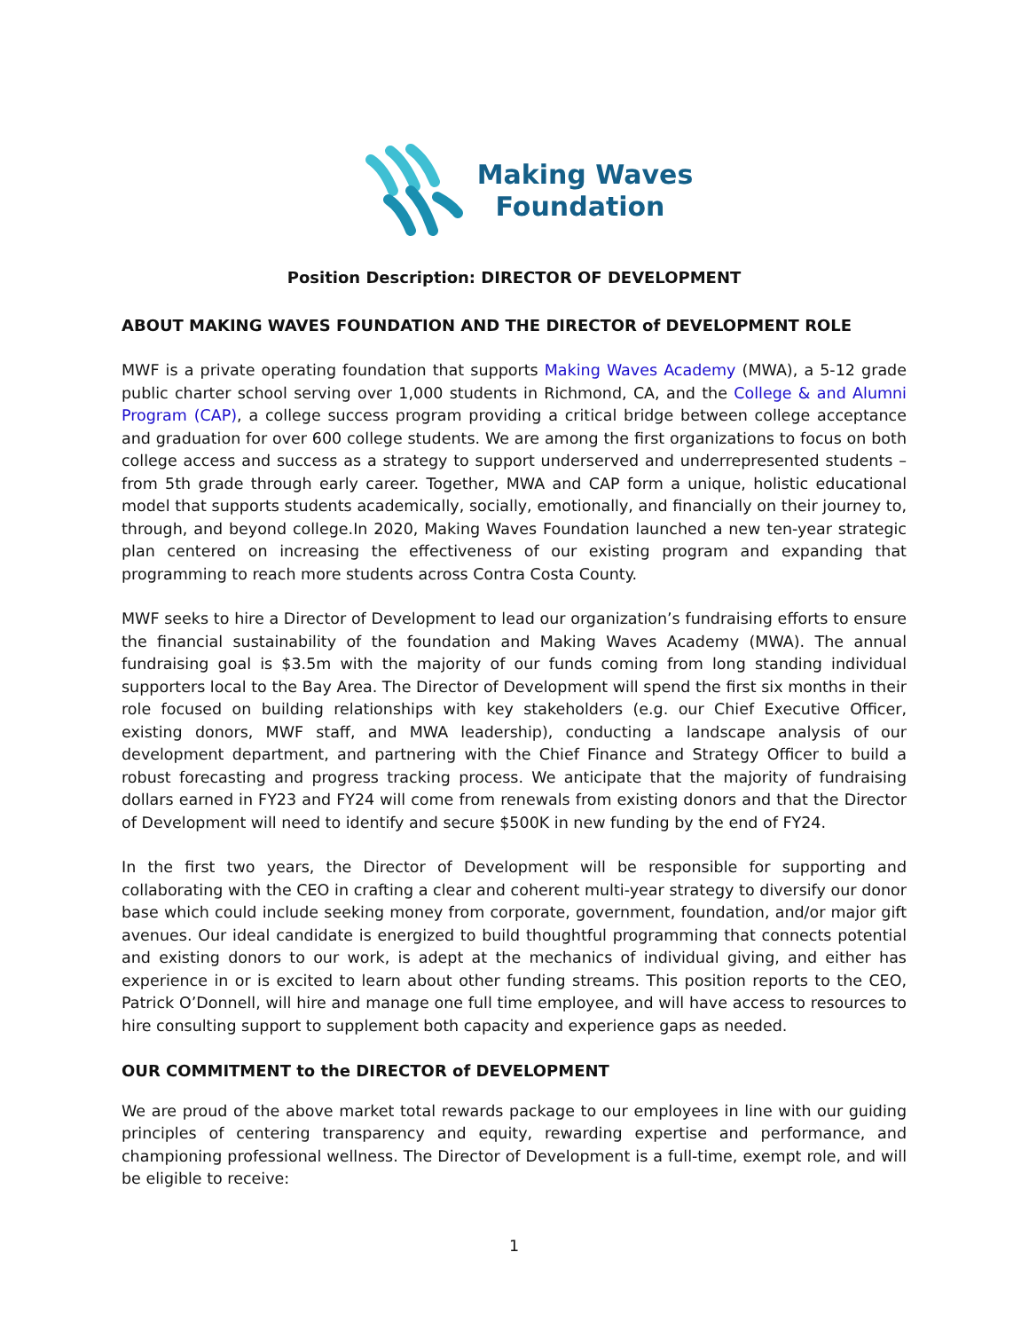Making Waves
Foundation
Position Description: DIRECTOR OF DEVELOPMENT
ABOUT MAKING WAVES FOUNDATION AND THE DIRECTOR of DEVELOPMENT ROLE
MWF is a private operating foundation that supports Making Waves Academy (MWA), a 5-12 grade public charter school serving over 1,000 students in Richmond, CA, and the College & and Alumni Program (CAP), a college success program providing a critical bridge between college acceptance and graduation for over 600 college students. We are among the first organizations to focus on both college access and success as a strategy to support underserved and underrepresented students – from 5th grade through early career. Together, MWA and CAP form a unique, holistic educational model that supports students academically, socially, emotionally, and financially on their journey to, through, and beyond college.In 2020, Making Waves Foundation launched a new ten-year strategic plan centered on increasing the effectiveness of our existing program and expanding that programming to reach more students across Contra Costa County.
MWF seeks to hire a Director of Development to lead our organization’s fundraising efforts to ensure the financial sustainability of the foundation and Making Waves Academy (MWA). The annual fundraising goal is $3.5m with the majority of our funds coming from long standing individual supporters local to the Bay Area. The Director of Development will spend the first six months in their role focused on building relationships with key stakeholders (e.g. our Chief Executive Officer, existing donors, MWF staff, and MWA leadership), conducting a landscape analysis of our development department, and partnering with the Chief Finance and Strategy Officer to build a robust forecasting and progress tracking process. We anticipate that the majority of fundraising dollars earned in FY23 and FY24 will come from renewals from existing donors and that the Director of Development will need to identify and secure $500K in new funding by the end of FY24.
In the first two years, the Director of Development will be responsible for supporting and collaborating with the CEO in crafting a clear and coherent multi-year strategy to diversify our donor base which could include seeking money from corporate, government, foundation, and/or major gift avenues. Our ideal candidate is energized to build thoughtful programming that connects potential and existing donors to our work, is adept at the mechanics of individual giving, and either has experience in or is excited to learn about other funding streams. This position reports to the CEO, Patrick O’Donnell, will hire and manage one full time employee, and will have access to resources to hire consulting support to supplement both capacity and experience gaps as needed.
OUR COMMITMENT to the DIRECTOR of DEVELOPMENT
We are proud of the above market total rewards package to our employees in line with our guiding principles of centering transparency and equity, rewarding expertise and performance, and championing professional wellness. The Director of Development is a full-time, exempt role, and will be eligible to receive:
1